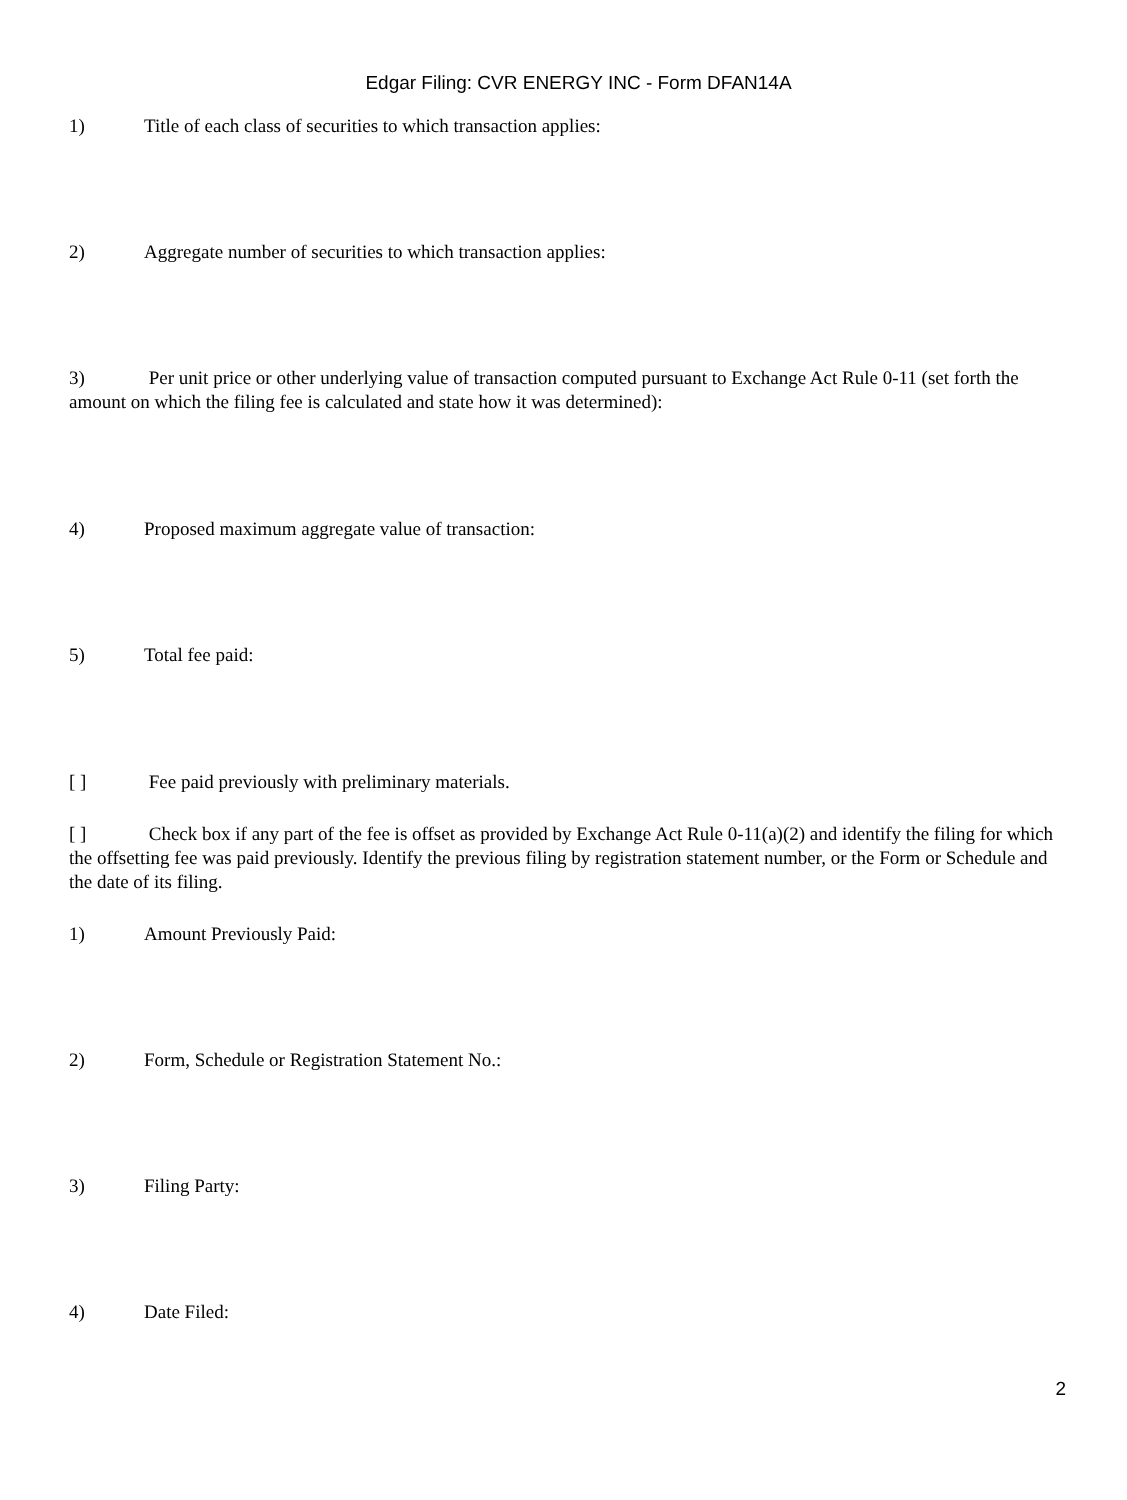Edgar Filing: CVR ENERGY INC - Form DFAN14A
1) Title of each class of securities to which transaction applies:
2) Aggregate number of securities to which transaction applies:
3) Per unit price or other underlying value of transaction computed pursuant to Exchange Act Rule 0-11 (set forth the amount on which the filing fee is calculated and state how it was determined):
4) Proposed maximum aggregate value of transaction:
5) Total fee paid:
[ ] Fee paid previously with preliminary materials.
[ ] Check box if any part of the fee is offset as provided by Exchange Act Rule 0-11(a)(2) and identify the filing for which the offsetting fee was paid previously. Identify the previous filing by registration statement number, or the Form or Schedule and the date of its filing.
1) Amount Previously Paid:
2) Form, Schedule or Registration Statement No.:
3) Filing Party:
4) Date Filed:
2